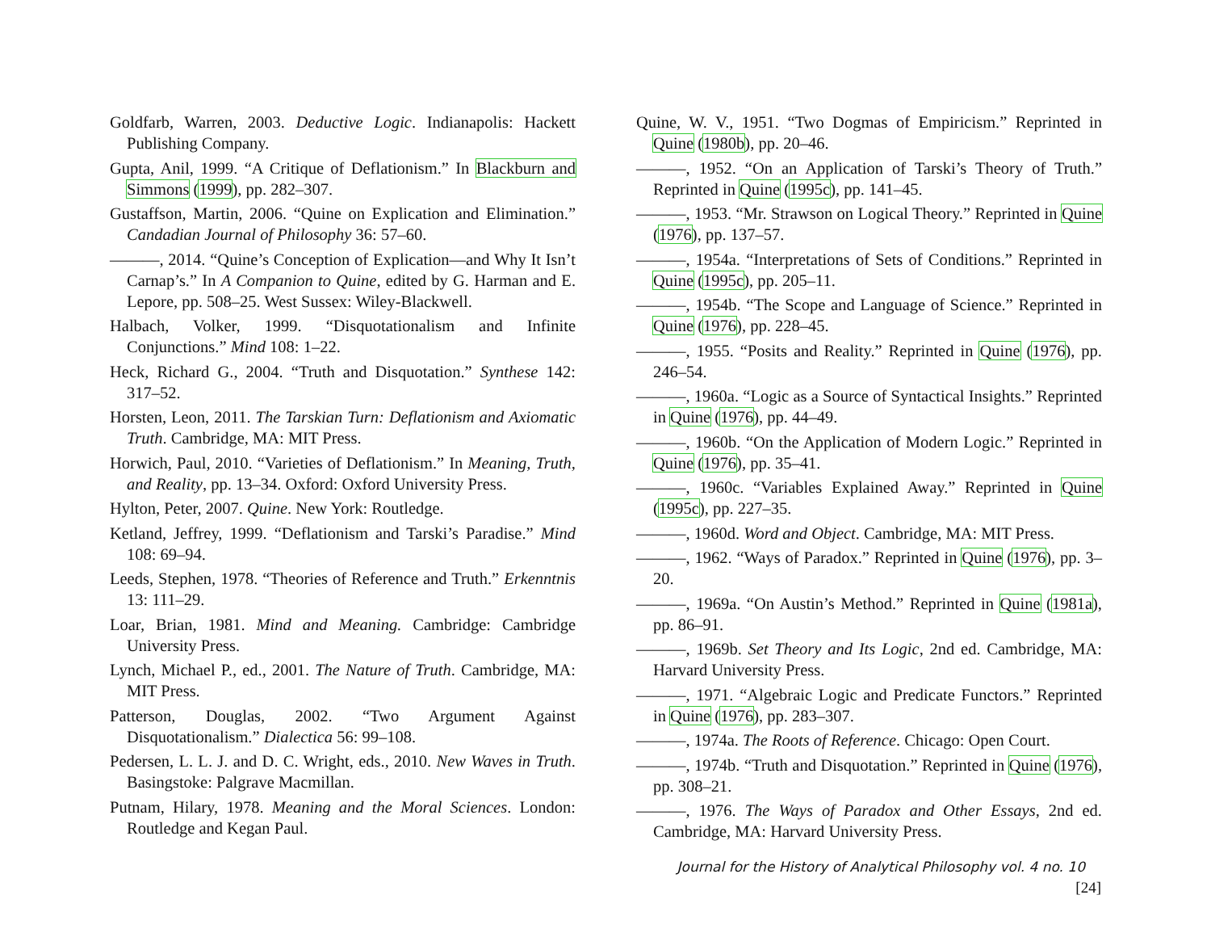Goldfarb, Warren, 2003. Deductive Logic. Indianapolis: Hackett Publishing Company.
Gupta, Anil, 1999. “A Critique of Deflationism.” In Blackburn and Simmons (1999), pp. 282–307.
Gustaffson, Martin, 2006. “Quine on Explication and Elimination.” Candadian Journal of Philosophy 36: 57–60.
———, 2014. “Quine’s Conception of Explication—and Why It Isn’t Carnap’s.” In A Companion to Quine, edited by G. Harman and E. Lepore, pp. 508–25. West Sussex: Wiley-Blackwell.
Halbach, Volker, 1999. “Disquotationalism and Infinite Conjunctions.” Mind 108: 1–22.
Heck, Richard G., 2004. “Truth and Disquotation.” Synthese 142: 317–52.
Horsten, Leon, 2011. The Tarskian Turn: Deflationism and Axiomatic Truth. Cambridge, MA: MIT Press.
Horwich, Paul, 2010. “Varieties of Deflationism.” In Meaning, Truth, and Reality, pp. 13–34. Oxford: Oxford University Press.
Hylton, Peter, 2007. Quine. New York: Routledge.
Ketland, Jeffrey, 1999. “Deflationism and Tarski’s Paradise.” Mind 108: 69–94.
Leeds, Stephen, 1978. “Theories of Reference and Truth.” Erkenntnis 13: 111–29.
Loar, Brian, 1981. Mind and Meaning. Cambridge: Cambridge University Press.
Lynch, Michael P., ed., 2001. The Nature of Truth. Cambridge, MA: MIT Press.
Patterson, Douglas, 2002. “Two Argument Against Disquotationalism.” Dialectica 56: 99–108.
Pedersen, L. L. J. and D. C. Wright, eds., 2010. New Waves in Truth. Basingstoke: Palgrave Macmillan.
Putnam, Hilary, 1978. Meaning and the Moral Sciences. London: Routledge and Kegan Paul.
Quine, W. V., 1951. “Two Dogmas of Empiricism.” Reprinted in Quine (1980b), pp. 20–46.
———, 1952. “On an Application of Tarski’s Theory of Truth.” Reprinted in Quine (1995c), pp. 141–45.
———, 1953. “Mr. Strawson on Logical Theory.” Reprinted in Quine (1976), pp. 137–57.
———, 1954a. “Interpretations of Sets of Conditions.” Reprinted in Quine (1995c), pp. 205–11.
———, 1954b. “The Scope and Language of Science.” Reprinted in Quine (1976), pp. 228–45.
———, 1955. “Posits and Reality.” Reprinted in Quine (1976), pp. 246–54.
———, 1960a. “Logic as a Source of Syntactical Insights.” Reprinted in Quine (1976), pp. 44–49.
———, 1960b. “On the Application of Modern Logic.” Reprinted in Quine (1976), pp. 35–41.
———, 1960c. “Variables Explained Away.” Reprinted in Quine (1995c), pp. 227–35.
———, 1960d. Word and Object. Cambridge, MA: MIT Press.
———, 1962. “Ways of Paradox.” Reprinted in Quine (1976), pp. 3–20.
———, 1969a. “On Austin’s Method.” Reprinted in Quine (1981a), pp. 86–91.
———, 1969b. Set Theory and Its Logic, 2nd ed. Cambridge, MA: Harvard University Press.
———, 1971. “Algebraic Logic and Predicate Functors.” Reprinted in Quine (1976), pp. 283–307.
———, 1974a. The Roots of Reference. Chicago: Open Court.
———, 1974b. “Truth and Disquotation.” Reprinted in Quine (1976), pp. 308–21.
———, 1976. The Ways of Paradox and Other Essays, 2nd ed. Cambridge, MA: Harvard University Press.
Journal for the History of Analytical Philosophy vol. 4 no. 10 [24]